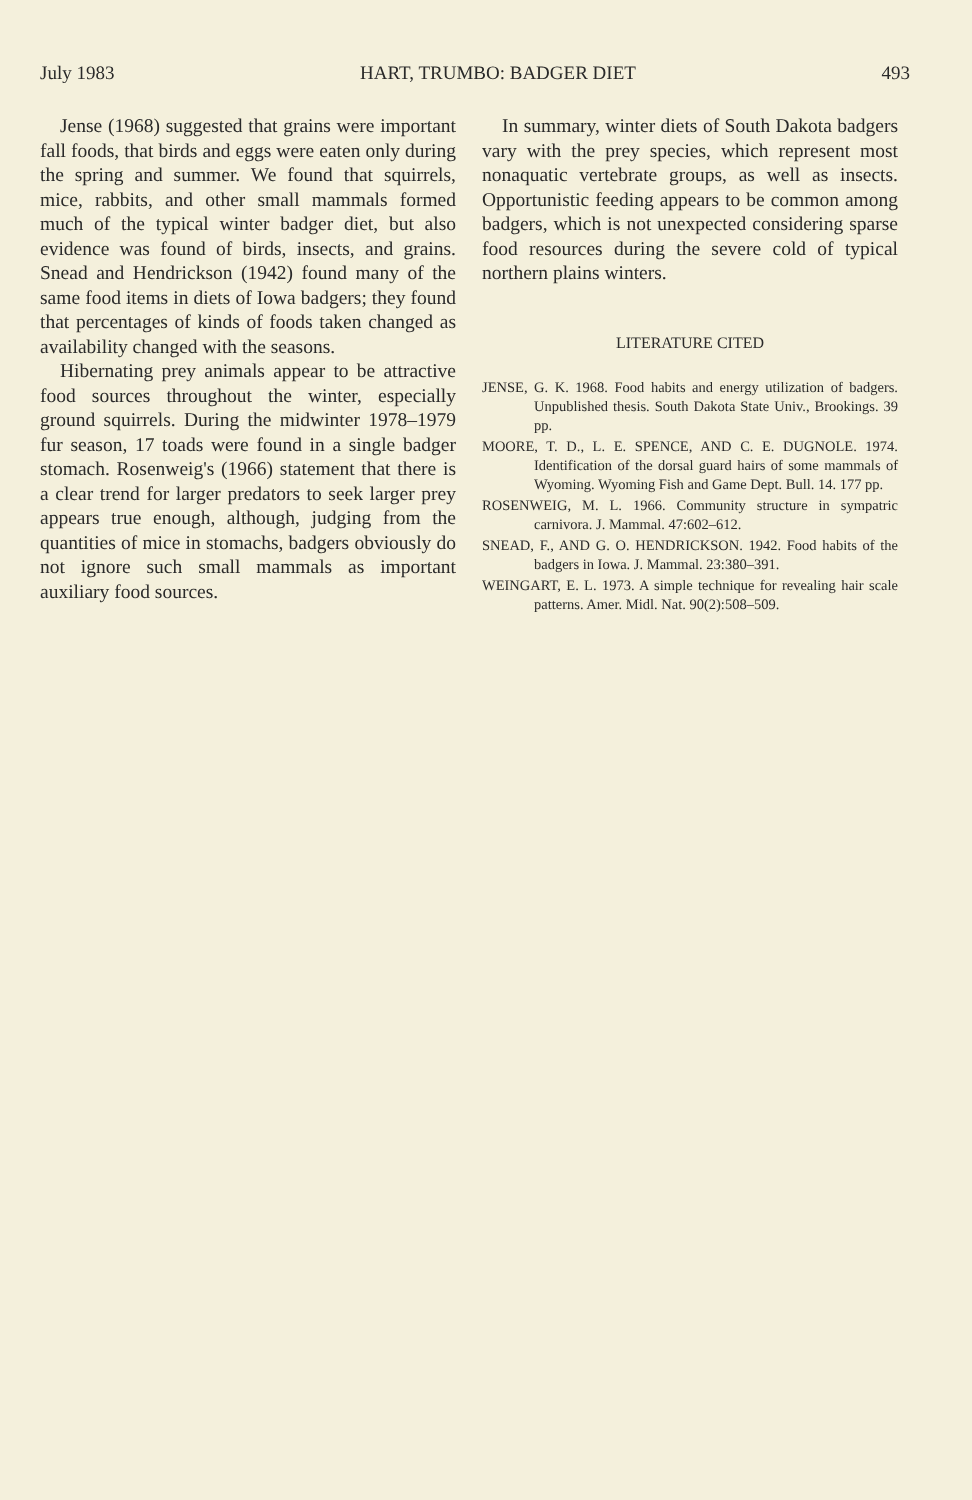July 1983 HART, TRUMBO: BADGER DIET 493
Jense (1968) suggested that grains were important fall foods, that birds and eggs were eaten only during the spring and summer. We found that squirrels, mice, rabbits, and other small mammals formed much of the typical winter badger diet, but also evidence was found of birds, insects, and grains. Snead and Hendrickson (1942) found many of the same food items in diets of Iowa badgers; they found that percentages of kinds of foods taken changed as availability changed with the seasons.
Hibernating prey animals appear to be attractive food sources throughout the winter, especially ground squirrels. During the midwinter 1978–1979 fur season, 17 toads were found in a single badger stomach. Rosenweig's (1966) statement that there is a clear trend for larger predators to seek larger prey appears true enough, although, judging from the quantities of mice in stomachs, badgers obviously do not ignore such small mammals as important auxiliary food sources.
In summary, winter diets of South Dakota badgers vary with the prey species, which represent most nonaquatic vertebrate groups, as well as insects. Opportunistic feeding appears to be common among badgers, which is not unexpected considering sparse food resources during the severe cold of typical northern plains winters.
LITERATURE CITED
JENSE, G. K. 1968. Food habits and energy utilization of badgers. Unpublished thesis. South Dakota State Univ., Brookings. 39 pp.
MOORE, T. D., L. E. SPENCE, AND C. E. DUGNOLE. 1974. Identification of the dorsal guard hairs of some mammals of Wyoming. Wyoming Fish and Game Dept. Bull. 14. 177 pp.
ROSENWEIG, M. L. 1966. Community structure in sympatric carnivora. J. Mammal. 47:602–612.
SNEAD, F., AND G. O. HENDRICKSON. 1942. Food habits of the badgers in Iowa. J. Mammal. 23:380–391.
WEINGART, E. L. 1973. A simple technique for revealing hair scale patterns. Amer. Midl. Nat. 90(2):508–509.